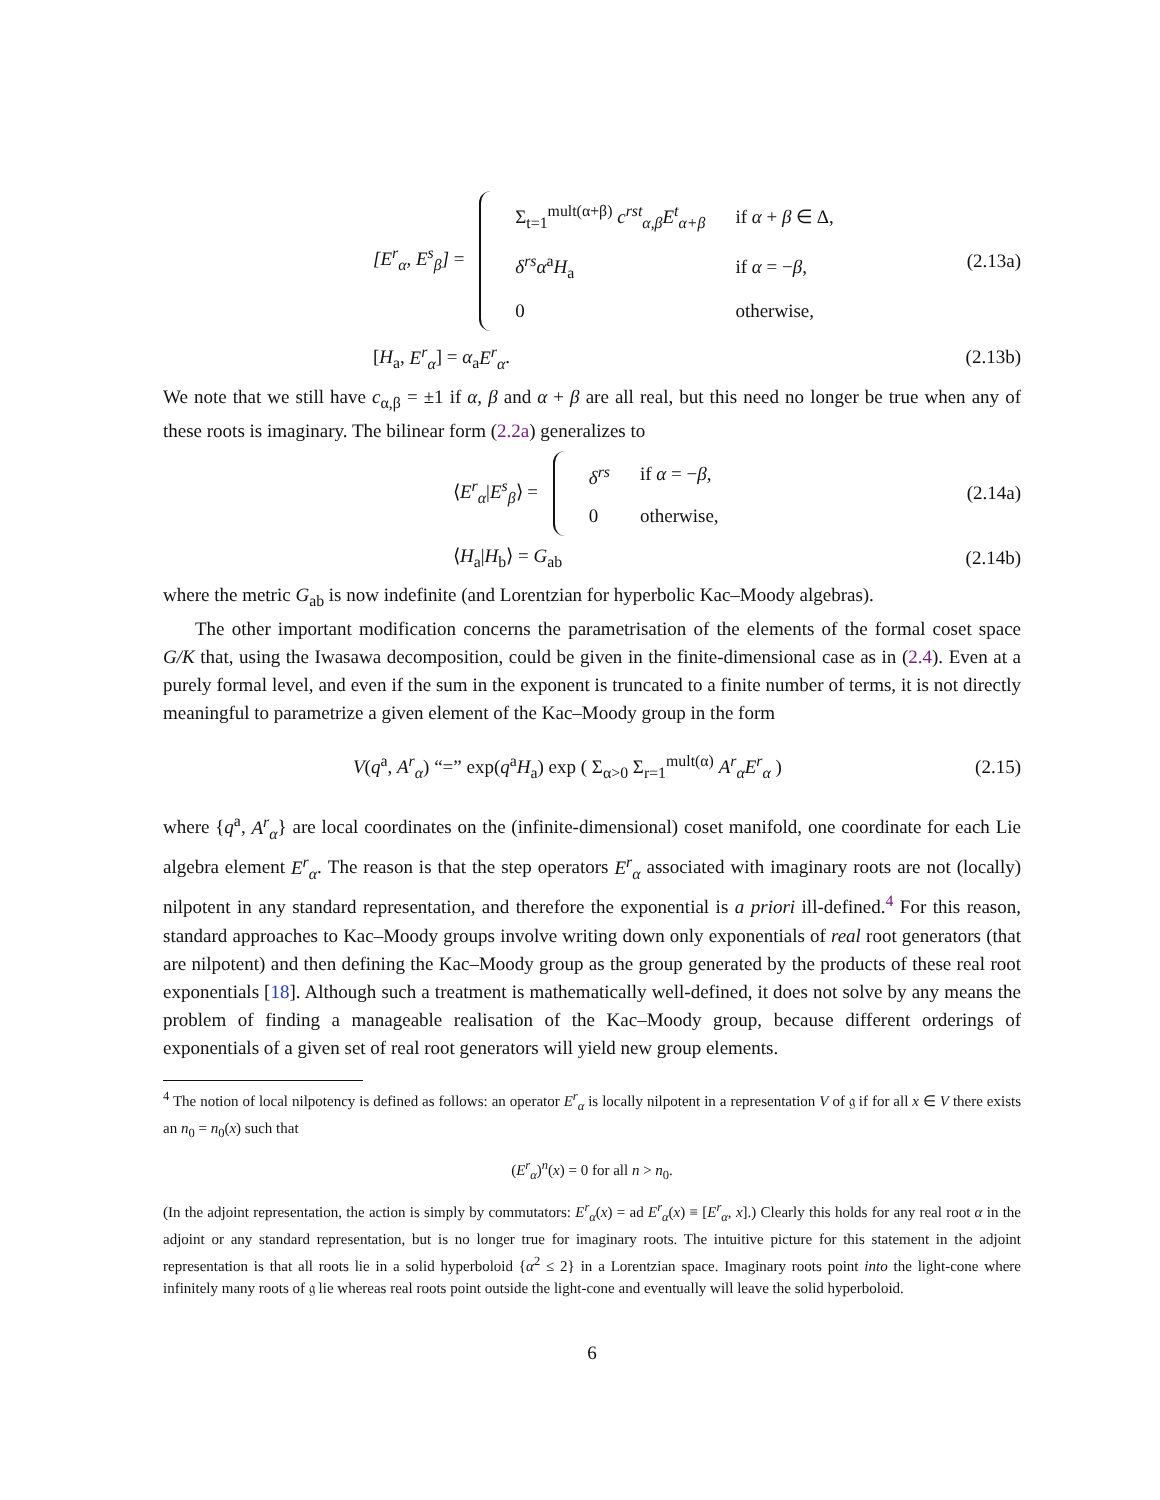[E<sup>r</sup><sub>α</sub>, E<sup>s</sup><sub>β</sub>] =
| Σ<sub>t=1</sub><sup>mult(α+β)</sup> c<sup>rst</sup><sub>α,β</sub>E<sup>t</sup><sub>α+β</sub> | if α + β ∈ Δ, |
| δ<sup>rs</sup>α<sup>a</sup> H<sub>a</sub> | if α = − β , |
| 0 | otherwise, |
(2.13a)
[H<sub>a</sub>, E<sup>r</sup><sub>α</sub>] = α<sub>a</sub>E<sup>r</sup><sub>α</sub>. (2.13b)
We note that we still have c<sub>α,β</sub> = ±1 if α, β and α + β are all real, but this need no longer be true when any of these roots is imaginary. The bilinear form (2.2a) generalizes to
⟨E<sup>r</sup><sub>α</sub>|E<sup>s</sup><sub>β</sub>⟩ =
| δ<sup>rs</sup> | if α = − β , |
| 0 | otherwise, |
(2.14a)
⟨H<sub>a</sub>|H<sub>b</sub>⟩ = G<sub>ab</sub> (2.14b)
where the metric G<sub>ab</sub> is now indefinite (and Lorentzian for hyperbolic Kac–Moody algebras).
The other important modification concerns the parametrisation of the elements of the formal coset space G/K that, using the Iwasawa decomposition, could be given in the finite-dimensional case as in (2.4). Even at a purely formal level, and even if the sum in the exponent is truncated to a finite number of terms, it is not directly meaningful to parametrize a given element of the Kac–Moody group in the form
V(q<sup>a</sup>, A<sup>r</sup><sub>α</sub>) “=” exp(q<sup>a</sup>H<sub>a</sub>) exp ( Σ<sub>α>0</sub> Σ<sub>r=1</sub><sup>mult(α)</sup> A<sup>r</sup><sub>α</sub>E<sup>r</sup><sub>α</sub> )
(2.15)
where {q<sup>a</sup>, A<sup>r</sup><sub>α</sub>} are local coordinates on the (infinite-dimensional) coset manifold, one coordinate for each Lie algebra element E<sup>r</sup><sub>α</sub>. The reason is that the step operators E<sup>r</sup><sub>α</sub> associated with imaginary roots are not (locally) nilpotent in any standard representation, and therefore the exponential is a priori ill-defined.<sup>4</sup> For this reason, standard approaches to Kac–Moody groups involve writing down only exponentials of real root generators (that are nilpotent) and then defining the Kac–Moody group as the group generated by the products of these real root exponentials [18]. Although such a treatment is mathematically well-defined, it does not solve by any means the problem of finding a manageable realisation of the Kac–Moody group, because different orderings of exponentials of a given set of real root generators will yield new group elements.
<sup>4</sup> The notion of local nilpotency is defined as follows: an operator E<sup>r</sup><sub>α</sub> is locally nilpotent in a representation V of 𝔤 if for all x ∈ V there exists an n<sub>0</sub> = n<sub>0</sub>(x) such that
(E<sup>r</sup><sub>α</sub>)<sup>n</sup>(x) = 0 for all n > n<sub>0</sub>.
(In the adjoint representation, the action is simply by commutators: E<sup>r</sup><sub>α</sub>(x) = ad E<sup>r</sup><sub>α</sub>(x) ≡ [E<sup>r</sup><sub>α</sub>, x].) Clearly this holds for any real root α in the adjoint or any standard representation, but is no longer true for imaginary roots. The intuitive picture for this statement in the adjoint representation is that all roots lie in a solid hyperboloid {α<sup>2</sup> ≤ 2} in a Lorentzian space. Imaginary roots point into the light-cone where infinitely many roots of 𝔤 lie whereas real roots point outside the light-cone and eventually will leave the solid hyperboloid.
6